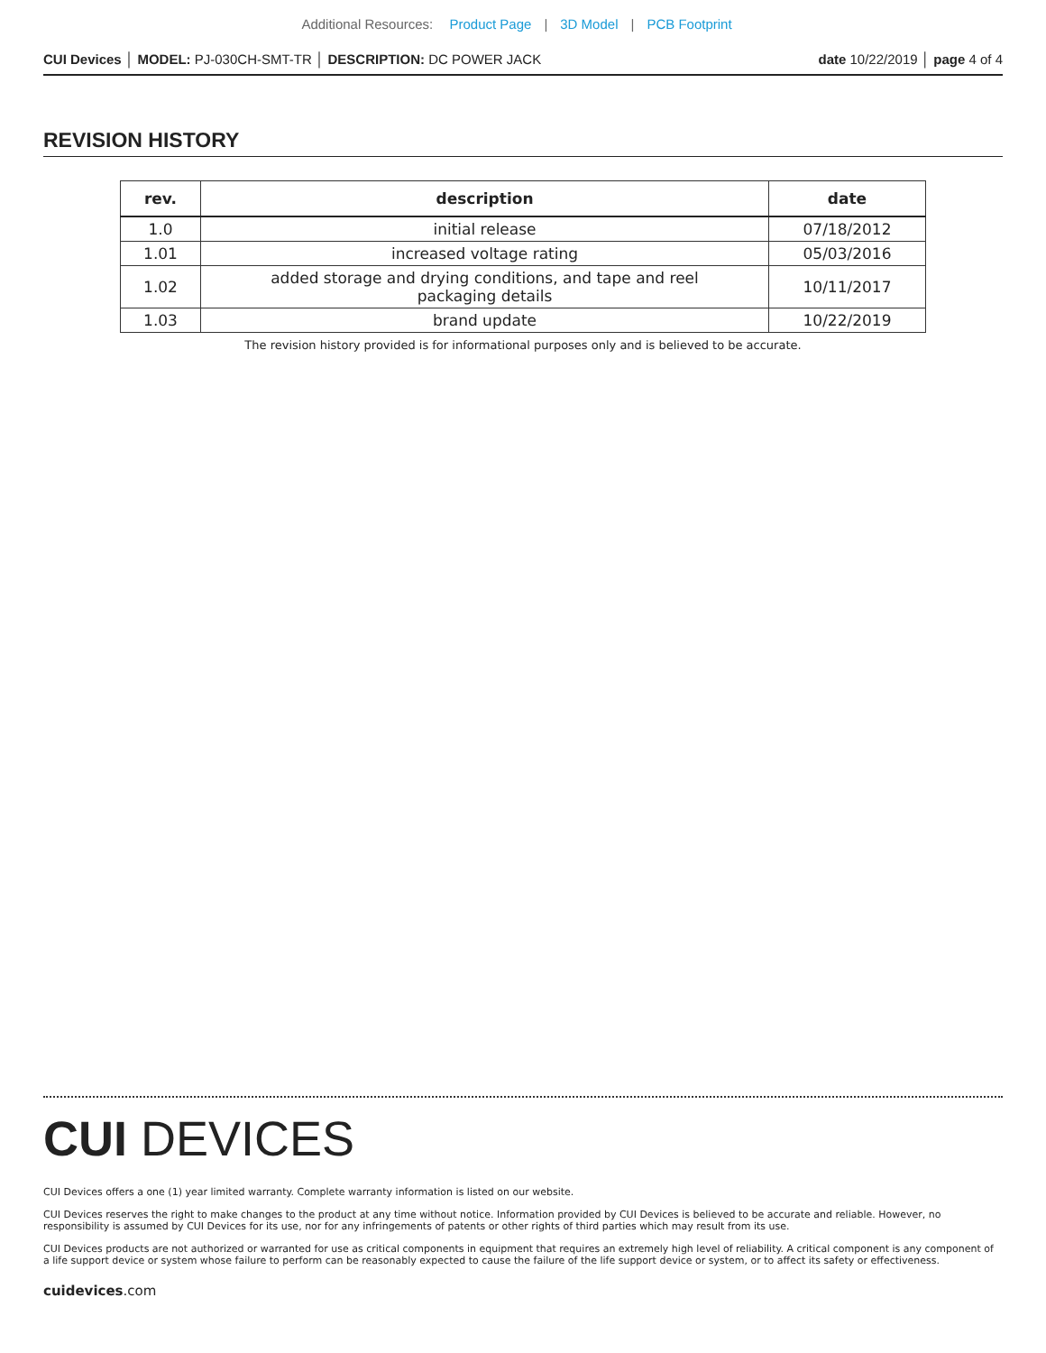Additional Resources: Product Page | 3D Model | PCB Footprint
CUI Devices │ MODEL: PJ-030CH-SMT-TR │ DESCRIPTION: DC POWER JACK date 10/22/2019 │ page 4 of 4
REVISION HISTORY
| rev. | description | date |
| --- | --- | --- |
| 1.0 | initial release | 07/18/2012 |
| 1.01 | increased voltage rating | 05/03/2016 |
| 1.02 | added storage and drying conditions, and tape and reel packaging details | 10/11/2017 |
| 1.03 | brand update | 10/22/2019 |
The revision history provided is for informational purposes only and is believed to be accurate.
CUI DEVICES
CUI Devices offers a one (1) year limited warranty. Complete warranty information is listed on our website.
CUI Devices reserves the right to make changes to the product at any time without notice. Information provided by CUI Devices is believed to be accurate and reliable. However, no responsibility is assumed by CUI Devices for its use, nor for any infringements of patents or other rights of third parties which may result from its use.
CUI Devices products are not authorized or warranted for use as critical components in equipment that requires an extremely high level of reliability. A critical component is any component of a life support device or system whose failure to perform can be reasonably expected to cause the failure of the life support device or system, or to affect its safety or effectiveness.
cuidevices.com